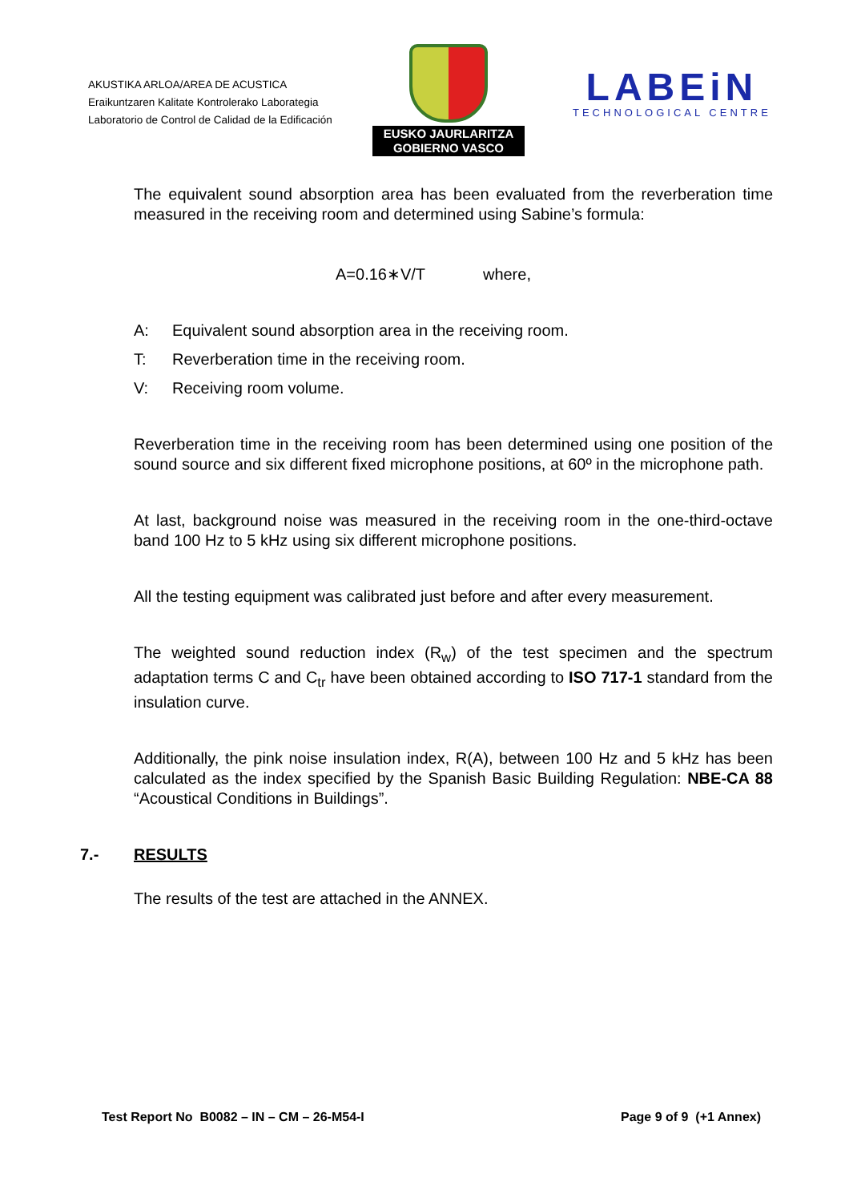AKUSTIKA ARLOA/AREA DE ACUSTICA
Eraikuntzaren Kalitate Kontrolerako Laborategia
Laboratorio de Control de Calidad de la Edificación
EUSKO JAURLARITZA
GOBIERNO VASCO
LABEiN
TECHNOLOGICAL CENTRE
The equivalent sound absorption area has been evaluated from the reverberation time measured in the receiving room and determined using Sabine’s formula:
A=0.16∗V/T where,
A: Equivalent sound absorption area in the receiving room.
T: Reverberation time in the receiving room.
V: Receiving room volume.
Reverberation time in the receiving room has been determined using one position of the sound source and six different fixed microphone positions, at 60º in the microphone path.
At last, background noise was measured in the receiving room in the one-third-octave band 100 Hz to 5 kHz using six different microphone positions.
All the testing equipment was calibrated just before and after every measurement.
The weighted sound reduction index (R<sub>w</sub>) of the test specimen and the spectrum adaptation terms C and C<sub>tr</sub> have been obtained according to ISO 717-1 standard from the insulation curve.
Additionally, the pink noise insulation index, R(A), between 100 Hz and 5 kHz has been calculated as the index specified by the Spanish Basic Building Regulation: NBE-CA 88 “Acoustical Conditions in Buildings”.
7.- RESULTS
The results of the test are attached in the ANNEX.
Test Report No B0082 – IN – CM – 26-M54-I Page 9 of 9 (+1 Annex)